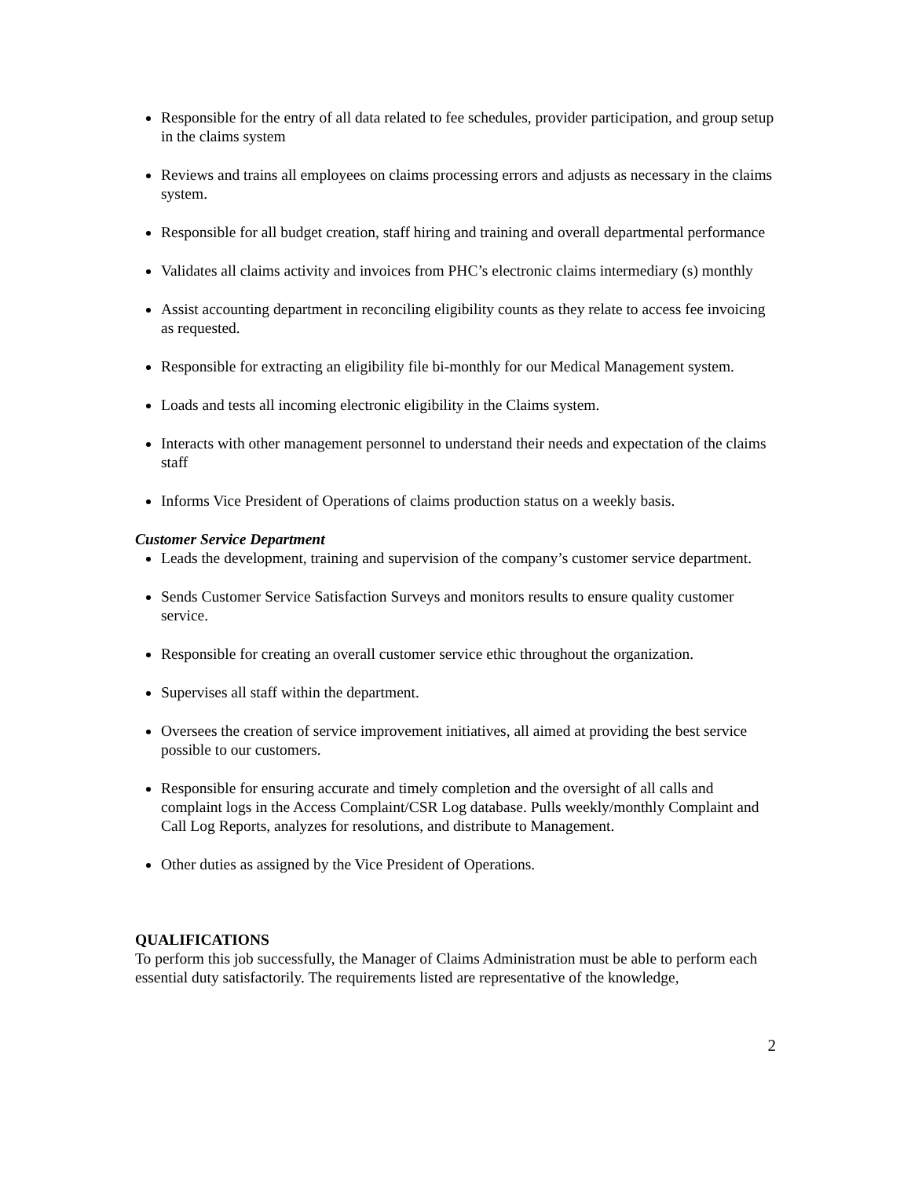Responsible for the entry of all data related to fee schedules, provider participation, and group setup in the claims system
Reviews and trains all employees on claims processing errors and adjusts as necessary in the claims system.
Responsible for all budget creation, staff hiring and training and overall departmental performance
Validates all claims activity and invoices from PHC’s electronic claims intermediary (s) monthly
Assist accounting department in reconciling eligibility counts as they relate to access fee invoicing as requested.
Responsible for extracting an eligibility file bi-monthly for our Medical Management system.
Loads and tests all incoming electronic eligibility in the Claims system.
Interacts with other management personnel to understand their needs and expectation of the claims staff
Informs Vice President of Operations of claims production status on a weekly basis.
Customer Service Department
Leads the development, training and supervision of the company’s customer service department.
Sends Customer Service Satisfaction Surveys and monitors results to ensure quality customer service.
Responsible for creating an overall customer service ethic throughout the organization.
Supervises all staff within the department.
Oversees the creation of service improvement initiatives, all aimed at providing the best service possible to our customers.
Responsible for ensuring accurate and timely completion and the oversight of all calls and complaint logs in the Access Complaint/CSR Log database. Pulls weekly/monthly Complaint and Call Log Reports, analyzes for resolutions, and distribute to Management.
Other duties as assigned by the Vice President of Operations.
QUALIFICATIONS
To perform this job successfully, the Manager of Claims Administration must be able to perform each essential duty satisfactorily. The requirements listed are representative of the knowledge,
2